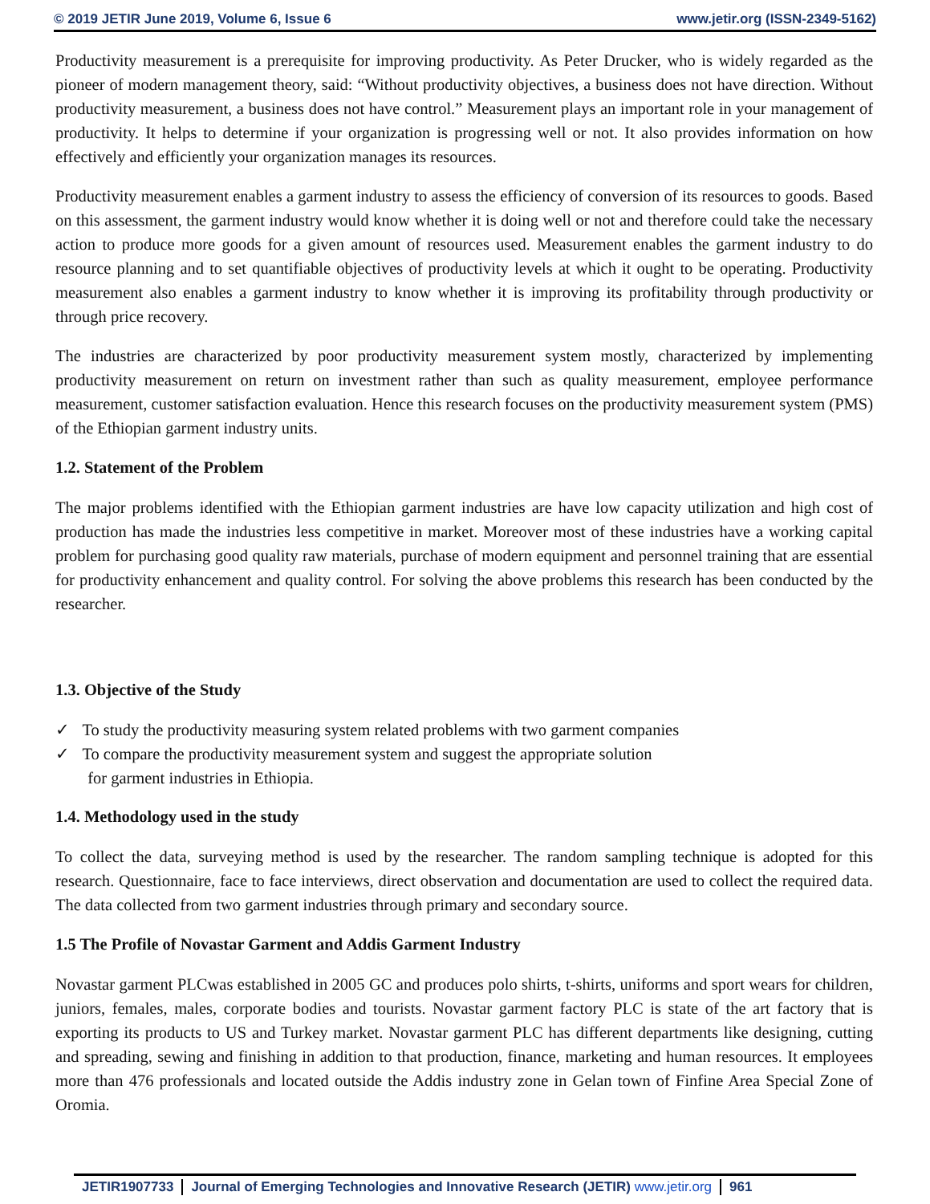© 2019 JETIR June 2019, Volume 6, Issue 6 www.jetir.org (ISSN-2349-5162)
Productivity measurement is a prerequisite for improving productivity. As Peter Drucker, who is widely regarded as the pioneer of modern management theory, said: “Without productivity objectives, a business does not have direction. Without productivity measurement, a business does not have control.” Measurement plays an important role in your management of productivity. It helps to determine if your organization is progressing well or not. It also provides information on how effectively and efficiently your organization manages its resources.
Productivity measurement enables a garment industry to assess the efficiency of conversion of its resources to goods. Based on this assessment, the garment industry would know whether it is doing well or not and therefore could take the necessary action to produce more goods for a given amount of resources used. Measurement enables the garment industry to do resource planning and to set quantifiable objectives of productivity levels at which it ought to be operating. Productivity measurement also enables a garment industry to know whether it is improving its profitability through productivity or through price recovery.
The industries are characterized by poor productivity measurement system mostly, characterized by implementing productivity measurement on return on investment rather than such as quality measurement, employee performance measurement, customer satisfaction evaluation. Hence this research focuses on the productivity measurement system (PMS) of the Ethiopian garment industry units.
1.2. Statement of the Problem
The major problems identified with the Ethiopian garment industries are have low capacity utilization and high cost of production has made the industries less competitive in market. Moreover most of these industries have a working capital problem for purchasing good quality raw materials, purchase of modern equipment and personnel training that are essential for productivity enhancement and quality control. For solving the above problems this research has been conducted by the researcher.
1.3. Objective of the Study
✓ To study the productivity measuring system related problems with two garment companies
✓ To compare the productivity measurement system and suggest the appropriate solution
for garment industries in Ethiopia.
1.4. Methodology used in the study
To collect the data, surveying method is used by the researcher. The random sampling technique is adopted for this research. Questionnaire, face to face interviews, direct observation and documentation are used to collect the required data. The data collected from two garment industries through primary and secondary source.
1.5 The Profile of Novastar Garment and Addis Garment Industry
Novastar garment PLCwas established in 2005 GC and produces polo shirts, t-shirts, uniforms and sport wears for children, juniors, females, males, corporate bodies and tourists. Novastar garment factory PLC is state of the art factory that is exporting its products to US and Turkey market. Novastar garment PLC has different departments like designing, cutting and spreading, sewing and finishing in addition to that production, finance, marketing and human resources. It employees more than 476 professionals and located outside the Addis industry zone in Gelan town of Finfine Area Special Zone of Oromia.
JETIR1907733 Journal of Emerging Technologies and Innovative Research (JETIR) www.jetir.org
961